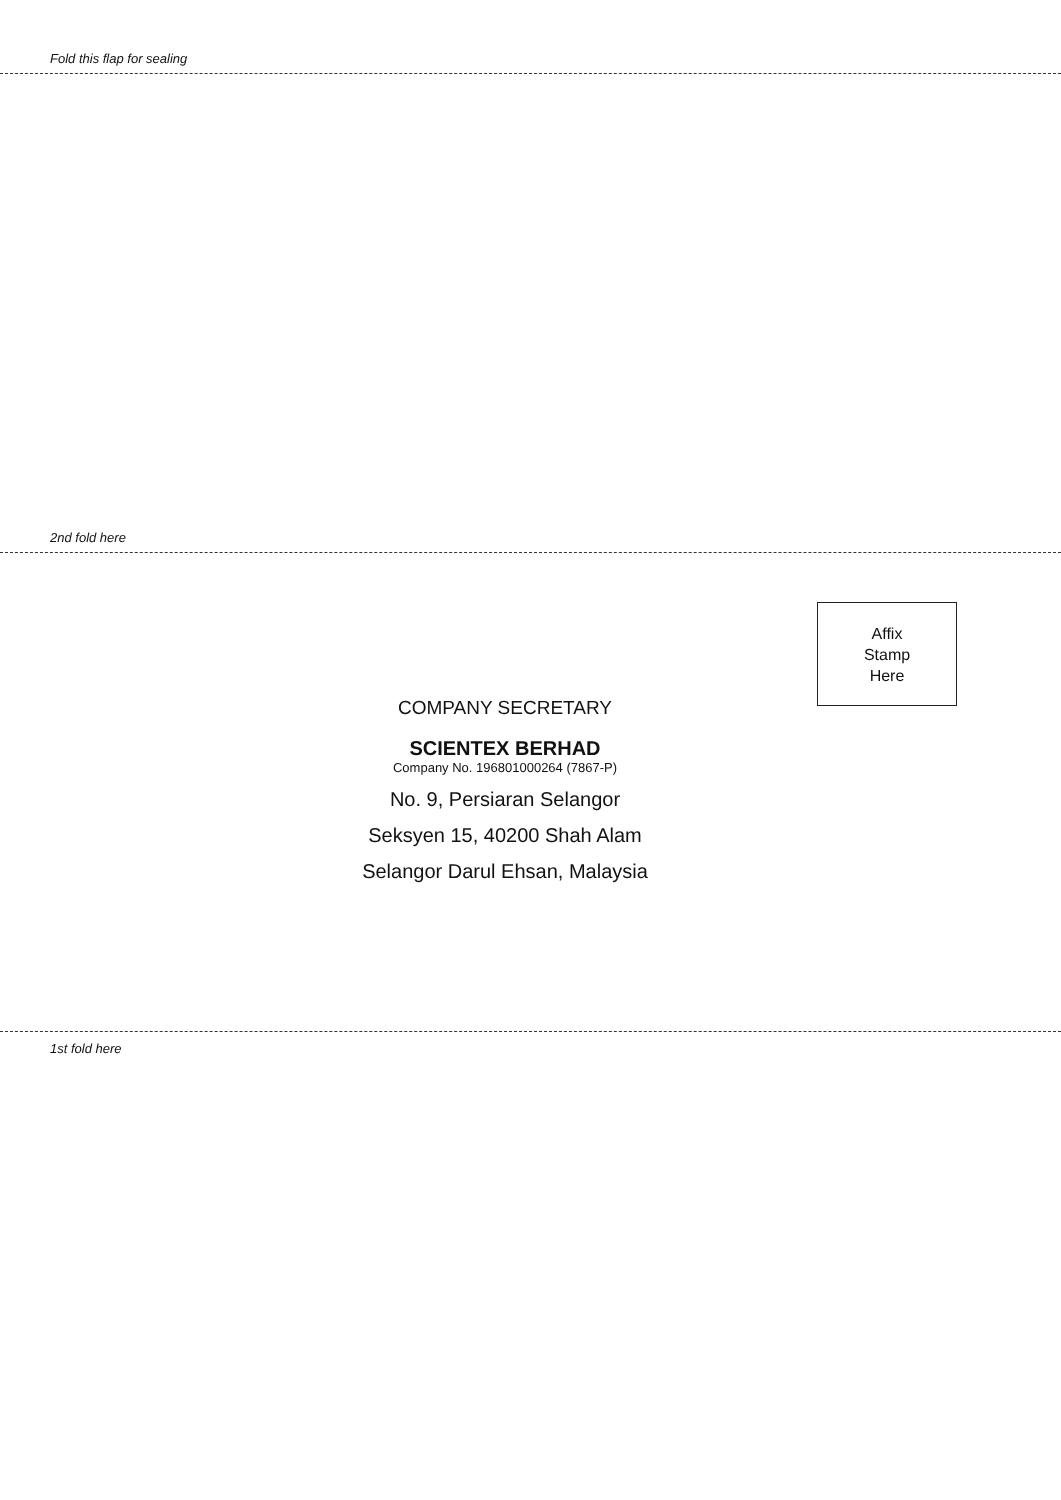Fold this flap for sealing
2nd fold here
Affix
Stamp
Here
COMPANY SECRETARY
SCIENTEX BERHAD
Company No. 196801000264 (7867-P)
No. 9, Persiaran Selangor
Seksyen 15, 40200 Shah Alam
Selangor Darul Ehsan, Malaysia
1st fold here